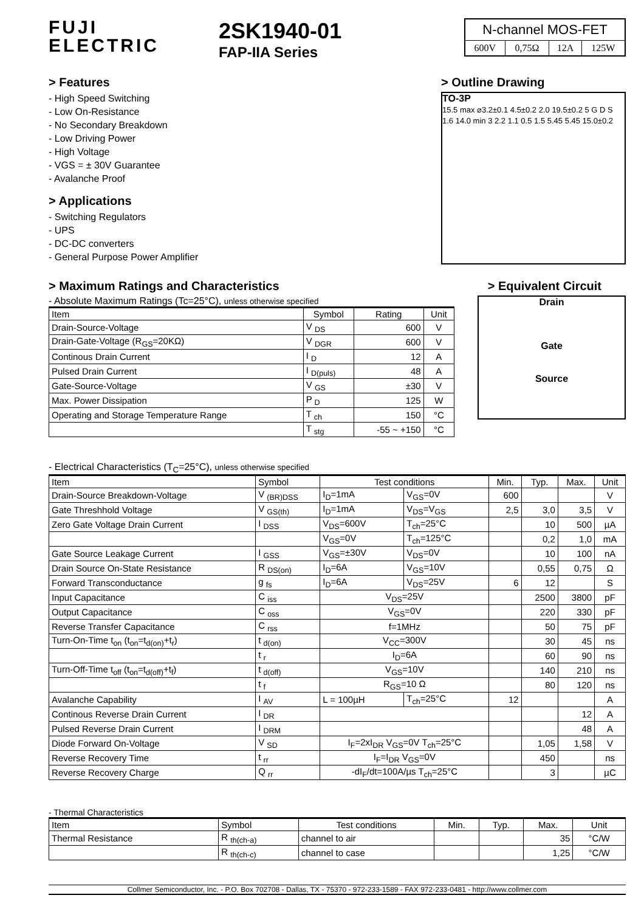FUJI
ELECTRIC
2SK1940-01
FAP-IIA Series
N-channel MOS-FET
| 600V | 0,75Ω | 12A | 125W |
> Features
- High Speed Switching
- Low On-Resistance
- No Secondary Breakdown
- Low Driving Power
- High Voltage
- VGS = ± 30V Guarantee
- Avalanche Proof
> Applications
- Switching Regulators
- UPS
- DC-DC converters
- General Purpose Power Amplifier
> Outline Drawing
TO-3P
15.5 max ⌀3.2±0.1 4.5±0.2 2.0 19.5±0.2 5 G D S 1.6 14.0 min 3 2.2 1.1 0.5 1.5 5.45 5.45 15.0±0.2
> Maximum Ratings and Characteristics
> Equivalent Circuit
- Absolute Maximum Ratings (Tc=25°C), unless otherwise specified
| Item | Symbol | Rating | Unit |
| --- | --- | --- | --- |
| Drain-Source-Voltage | V <sub>DS</sub> | 600 | V |
| Drain-Gate-Voltage (R<sub>GS</sub>=20KΩ) | V <sub>DGR</sub> | 600 | V |
| Continous Drain Current | I <sub>D</sub> | 12 | A |
| Pulsed Drain Current | I <sub>D(puls)</sub> | 48 | A |
| Gate-Source-Voltage | V <sub>GS</sub> | ±30 | V |
| Max. Power Dissipation | P <sub>D</sub> | 125 | W |
| Operating and Storage Temperature Range | T <sub>ch</sub> | 150 | °C |
| | T <sub>stg</sub> | -55 ~ +150 | °C |
Drain
Gate
Source
- Electrical Characteristics (T<sub>C</sub>=25°C), unless otherwise specified
| Item | Symbol | Test conditions | | Min. | Typ. | Max. | Unit |
| --- | --- | --- | --- | --- | --- | --- | --- |
| Drain-Source Breakdown-Voltage | V <sub>(BR)DSS</sub> | I<sub>D</sub>=1mA | V<sub>GS</sub>=0V | 600 | | | V |
| Gate Threshhold Voltage | V <sub>GS(th)</sub> | I<sub>D</sub>=1mA | V<sub>DS</sub>=V<sub>GS</sub> | 2,5 | 3,0 | 3,5 | V |
| Zero Gate Voltage Drain Current | I <sub>DSS</sub> | V<sub>DS</sub>=600V | T<sub>ch</sub>=25°C | | 10 | 500 | µA |
| | | V<sub>GS</sub>=0V | T<sub>ch</sub>=125°C | | 0,2 | 1,0 | mA |
| Gate Source Leakage Current | I <sub>GSS</sub> | V<sub>GS</sub>=±30V | V<sub>DS</sub>=0V | | 10 | 100 | nA |
| Drain Source On-State Resistance | R <sub>DS(on)</sub> | I<sub>D</sub>=6A | V<sub>GS</sub>=10V | | 0,55 | 0,75 | Ω |
| Forward Transconductance | g <sub>fs</sub> | I<sub>D</sub>=6A | V<sub>DS</sub>=25V | 6 | 12 | | S |
| Input Capacitance | C <sub>iss</sub> | V<sub>DS</sub>=25V | | | 2500 | 3800 | pF |
| Output Capacitance | C <sub>oss</sub> | V<sub>GS</sub>=0V | | | 220 | 330 | pF |
| Reverse Transfer Capacitance | C <sub>rss</sub> | f=1MHz | | | 50 | 75 | pF |
| Turn-On-Time t<sub>on</sub> (t<sub>on</sub>=t<sub>d(on)</sub>+t<sub>r</sub>) | t <sub>d(on)</sub> | V<sub>CC</sub>=300V | | | 30 | 45 | ns |
| | t <sub>r</sub> | I<sub>D</sub>=6A | | | 60 | 90 | ns |
| Turn-Off-Time t<sub>off</sub> (t<sub>on</sub>=t<sub>d(off)</sub>+t<sub>f</sub>) | t <sub>d(off)</sub> | V<sub>GS</sub>=10V | | | 140 | 210 | ns |
| | t <sub>f</sub> | R<sub>GS</sub>=10 Ω | | | 80 | 120 | ns |
| Avalanche Capability | I <sub>AV</sub> | L = 100µH | T<sub>ch</sub>=25°C | 12 | | | A |
| Continous Reverse Drain Current | I <sub>DR</sub> | | | | | 12 | A |
| Pulsed Reverse Drain Current | I <sub>DRM</sub> | | | | | 48 | A |
| Diode Forward On-Voltage | V <sub>SD</sub> | I<sub>F</sub>=2xI<sub>DR</sub> V<sub>GS</sub>=0V T<sub>ch</sub>=25°C | | | 1,05 | 1,58 | V |
| Reverse Recovery Time | t <sub>rr</sub> | I<sub>F</sub>=I<sub>DR</sub> V<sub>GS</sub>=0V | | | 450 | | ns |
| Reverse Recovery Charge | Q <sub>rr</sub> | -dI<sub>F</sub>/dt=100A/µs T<sub>ch</sub>=25°C | | | 3 | | µC |
- Thermal Characteristics
| Item | Symbol | Test conditions | Min. | Typ. | Max. | Unit |
| --- | --- | --- | --- | --- | --- | --- |
| Thermal Resistance | R <sub>th(ch-a)</sub> | channel to air | | | 35 | °C/W |
| | R <sub>th(ch-c)</sub> | channel to case | | | 1,25 | °C/W |
Collmer Semiconductor, Inc. - P.O. Box 702708 - Dallas, TX - 75370 - 972-233-1589 - FAX 972-233-0481 - http://www.collmer.com